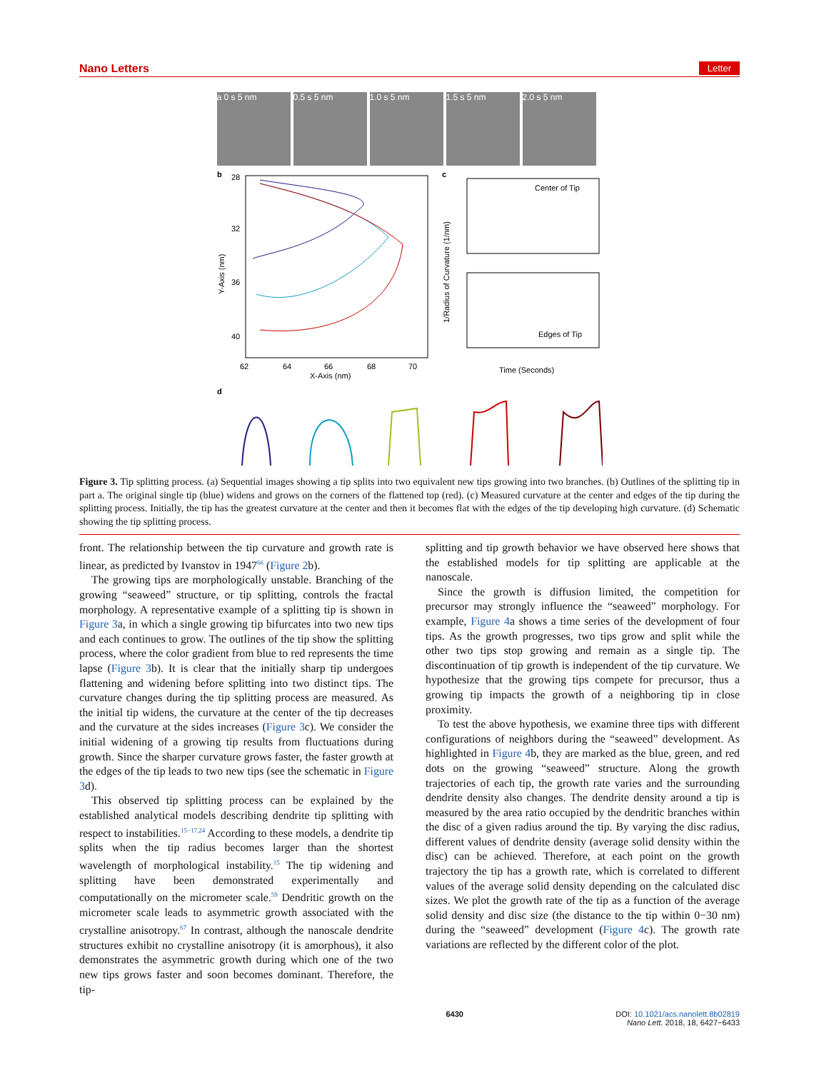Nano Letters Letter
a 0 s 5 nm 0.5 s 5 nm 1.0 s 5 nm 1.5 s 5 nm 2.0 s 5 nm
b
28
32
36
40
62
64
66
68
70
X-Axis (nm)
Y-Axis (nm)
c
Center of Tip
Edges of Tip
1/Radius of Curvature (1/nm)
Time (Seconds)
d
Figure 3. Tip splitting process. (a) Sequential images showing a tip splits into two equivalent new tips growing into two branches. (b) Outlines of the splitting tip in part a. The original single tip (blue) widens and grows on the corners of the flattened top (red). (c) Measured curvature at the center and edges of the tip during the splitting process. Initially, the tip has the greatest curvature at the center and then it becomes flat with the edges of the tip developing high curvature. (d) Schematic showing the tip splitting process.
front. The relationship between the tip curvature and growth rate is linear, as predicted by Ivanstov in 1947<sup>66</sup> (Figure 2b).
The growing tips are morphologically unstable. Branching of the growing “seaweed” structure, or tip splitting, controls the fractal morphology. A representative example of a splitting tip is shown in Figure 3a, in which a single growing tip bifurcates into two new tips and each continues to grow. The outlines of the tip show the splitting process, where the color gradient from blue to red represents the time lapse (Figure 3b). It is clear that the initially sharp tip undergoes flattening and widening before splitting into two distinct tips. The curvature changes during the tip splitting process are measured. As the initial tip widens, the curvature at the center of the tip decreases and the curvature at the sides increases (Figure 3c). We consider the initial widening of a growing tip results from fluctuations during growth. Since the sharper curvature grows faster, the faster growth at the edges of the tip leads to two new tips (see the schematic in Figure 3d).
This observed tip splitting process can be explained by the established analytical models describing dendrite tip splitting with respect to instabilities.<sup>15−17,24</sup> According to these models, a dendrite tip splits when the tip radius becomes larger than the shortest wavelength of morphological instability.<sup>15</sup> The tip widening and splitting have been demonstrated experimentally and computationally on the micrometer scale.<sup>59</sup> Dendritic growth on the micrometer scale leads to asymmetric growth associated with the crystalline anisotropy.<sup>67</sup> In contrast, although the nanoscale dendrite structures exhibit no crystalline anisotropy (it is amorphous), it also demonstrates the asymmetric growth during which one of the two new tips grows faster and soon becomes dominant. Therefore, the tip-
splitting and tip growth behavior we have observed here shows that the established models for tip splitting are applicable at the nanoscale.
Since the growth is diffusion limited, the competition for precursor may strongly influence the “seaweed” morphology. For example, Figure 4a shows a time series of the development of four tips. As the growth progresses, two tips grow and split while the other two tips stop growing and remain as a single tip. The discontinuation of tip growth is independent of the tip curvature. We hypothesize that the growing tips compete for precursor, thus a growing tip impacts the growth of a neighboring tip in close proximity.
To test the above hypothesis, we examine three tips with different configurations of neighbors during the “seaweed” development. As highlighted in Figure 4b, they are marked as the blue, green, and red dots on the growing “seaweed” structure. Along the growth trajectories of each tip, the growth rate varies and the surrounding dendrite density also changes. The dendrite density around a tip is measured by the area ratio occupied by the dendritic branches within the disc of a given radius around the tip. By varying the disc radius, different values of dendrite density (average solid density within the disc) can be achieved. Therefore, at each point on the growth trajectory the tip has a growth rate, which is correlated to different values of the average solid density depending on the calculated disc sizes. We plot the growth rate of the tip as a function of the average solid density and disc size (the distance to the tip within 0−30 nm) during the “seaweed” development (Figure 4c). The growth rate variations are reflected by the different color of the plot.
6430 DOI: 10.1021/acs.nanolett.8b02819
Nano Lett. 2018, 18, 6427−6433